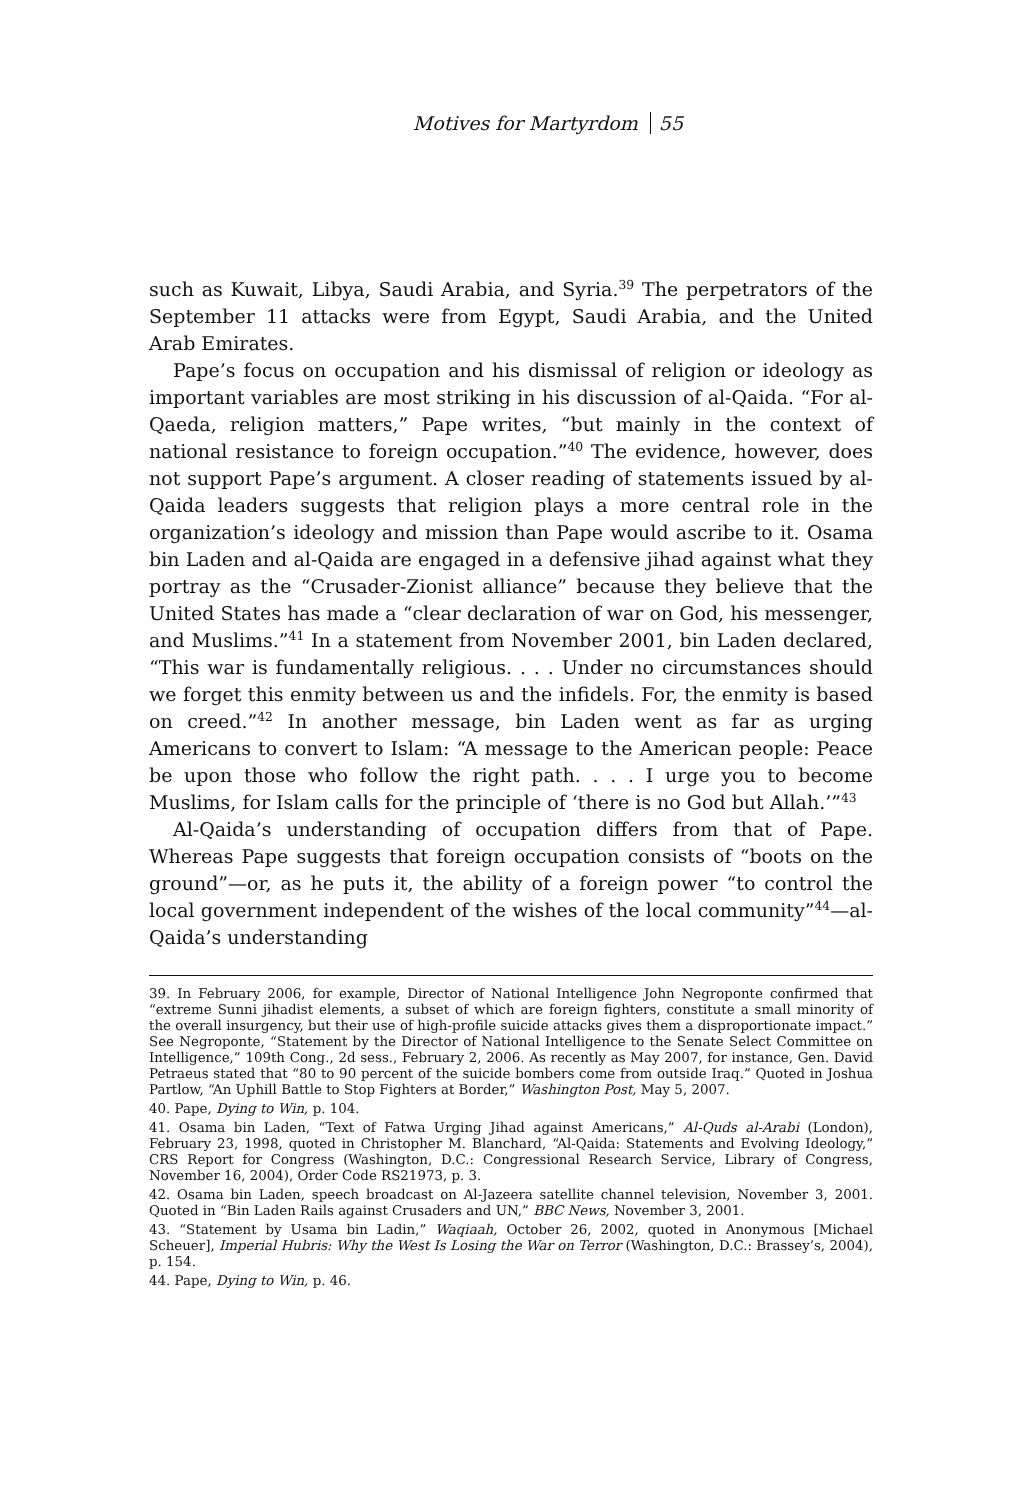Motives for Martyrdom 55
such as Kuwait, Libya, Saudi Arabia, and Syria.<sup>39</sup> The perpetrators of the September 11 attacks were from Egypt, Saudi Arabia, and the United Arab Emirates.
Pape’s focus on occupation and his dismissal of religion or ideology as important variables are most striking in his discussion of al-Qaida. “For al-Qaeda, religion matters,” Pape writes, “but mainly in the context of national resistance to foreign occupation.”<sup>40</sup> The evidence, however, does not support Pape’s argument. A closer reading of statements issued by al-Qaida leaders suggests that religion plays a more central role in the organization’s ideology and mission than Pape would ascribe to it. Osama bin Laden and al-Qaida are engaged in a defensive jihad against what they portray as the “Crusader-Zionist alliance” because they believe that the United States has made a “clear declaration of war on God, his messenger, and Muslims.”<sup>41</sup> In a statement from November 2001, bin Laden declared, “This war is fundamentally religious. . . . Under no circumstances should we forget this enmity between us and the infidels. For, the enmity is based on creed.”<sup>42</sup> In another message, bin Laden went as far as urging Americans to convert to Islam: “A message to the American people: Peace be upon those who follow the right path. . . . I urge you to become Muslims, for Islam calls for the principle of ‘there is no God but Allah.’”<sup>43</sup>
Al-Qaida’s understanding of occupation differs from that of Pape. Whereas Pape suggests that foreign occupation consists of “boots on the ground”—or, as he puts it, the ability of a foreign power “to control the local government independent of the wishes of the local community”<sup>44</sup>—al-Qaida’s understanding
39. In February 2006, for example, Director of National Intelligence John Negroponte confirmed that “extreme Sunni jihadist elements, a subset of which are foreign fighters, constitute a small minority of the overall insurgency, but their use of high-profile suicide attacks gives them a disproportionate impact.” See Negroponte, “Statement by the Director of National Intelligence to the Senate Select Committee on Intelligence,” 109th Cong., 2d sess., February 2, 2006. As recently as May 2007, for instance, Gen. David Petraeus stated that “80 to 90 percent of the suicide bombers come from outside Iraq.” Quoted in Joshua Partlow, “An Uphill Battle to Stop Fighters at Border,” Washington Post, May 5, 2007.
40. Pape, Dying to Win, p. 104.
41. Osama bin Laden, “Text of Fatwa Urging Jihad against Americans,” Al-Quds al-Arabi (London), February 23, 1998, quoted in Christopher M. Blanchard, “Al-Qaida: Statements and Evolving Ideology,” CRS Report for Congress (Washington, D.C.: Congressional Research Service, Library of Congress, November 16, 2004), Order Code RS21973, p. 3.
42. Osama bin Laden, speech broadcast on Al-Jazeera satellite channel television, November 3, 2001. Quoted in “Bin Laden Rails against Crusaders and UN,” BBC News, November 3, 2001.
43. “Statement by Usama bin Ladin,” Waqiaah, October 26, 2002, quoted in Anonymous [Michael Scheuer], Imperial Hubris: Why the West Is Losing the War on Terror (Washington, D.C.: Brassey’s, 2004), p. 154.
44. Pape, Dying to Win, p. 46.